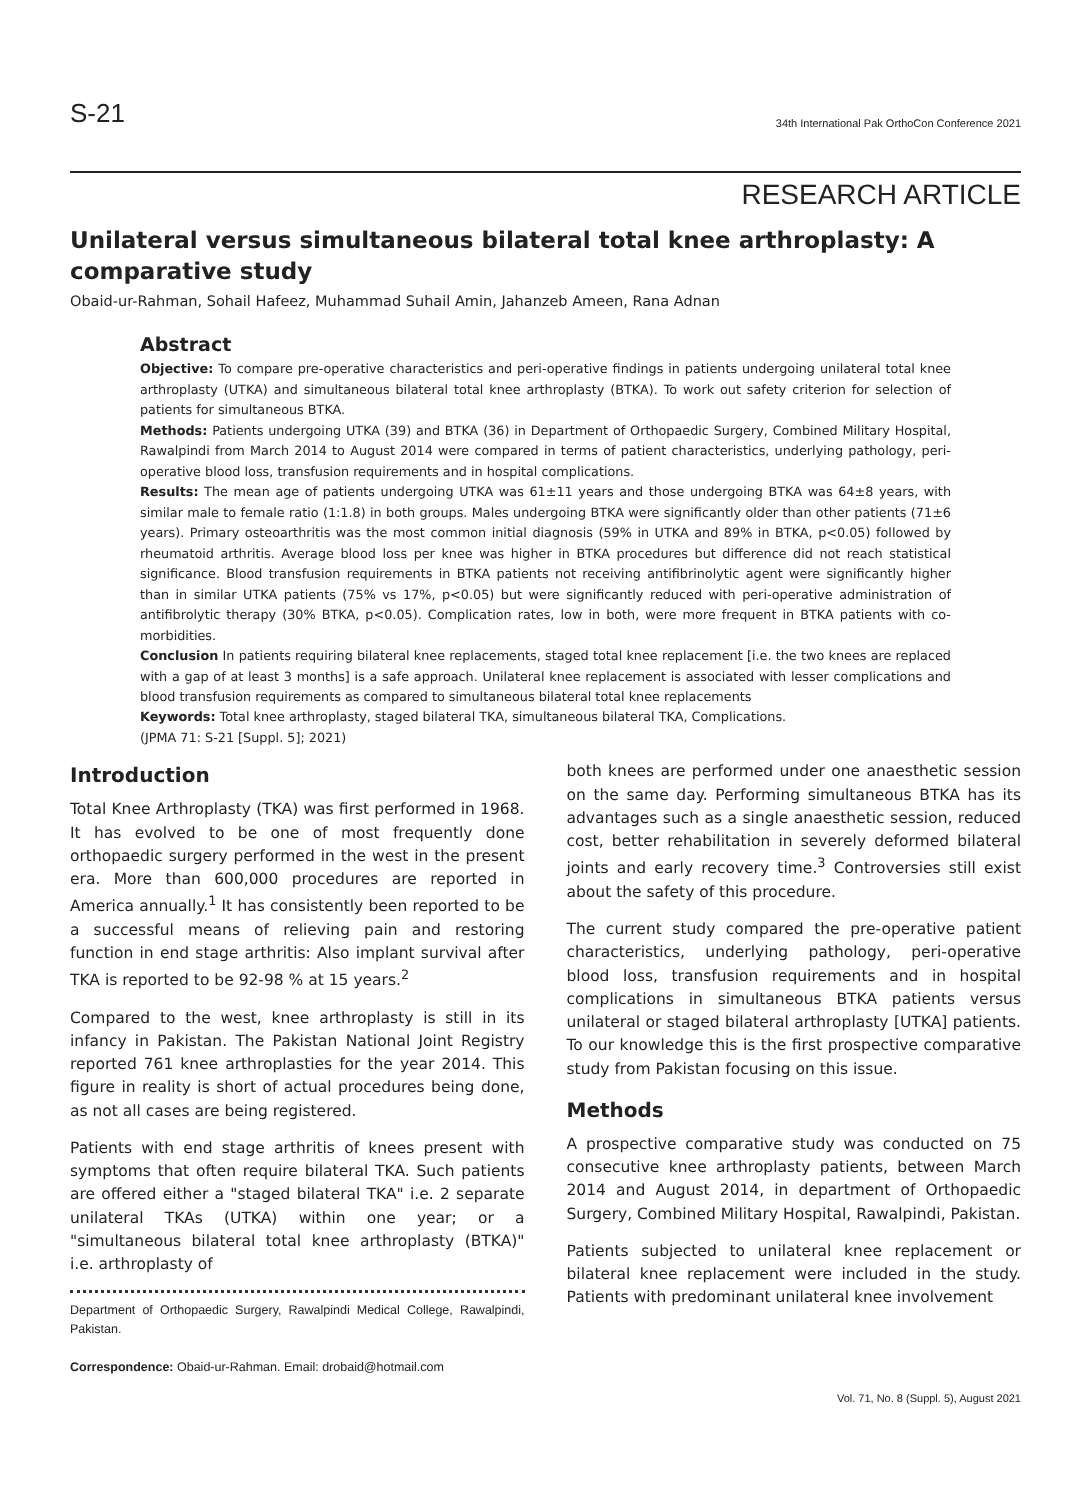S-21
34th International Pak OrthoCon Conference 2021
RESEARCH ARTICLE
Unilateral versus simultaneous bilateral total knee arthroplasty: A comparative study
Obaid-ur-Rahman, Sohail Hafeez, Muhammad Suhail Amin, Jahanzeb Ameen, Rana Adnan
Abstract
Objective: To compare pre-operative characteristics and peri-operative findings in patients undergoing unilateral total knee arthroplasty (UTKA) and simultaneous bilateral total knee arthroplasty (BTKA). To work out safety criterion for selection of patients for simultaneous BTKA.
Methods: Patients undergoing UTKA (39) and BTKA (36) in Department of Orthopaedic Surgery, Combined Military Hospital, Rawalpindi from March 2014 to August 2014 were compared in terms of patient characteristics, underlying pathology, peri-operative blood loss, transfusion requirements and in hospital complications.
Results: The mean age of patients undergoing UTKA was 61±11 years and those undergoing BTKA was 64±8 years, with similar male to female ratio (1:1.8) in both groups. Males undergoing BTKA were significantly older than other patients (71±6 years). Primary osteoarthritis was the most common initial diagnosis (59% in UTKA and 89% in BTKA, p<0.05) followed by rheumatoid arthritis. Average blood loss per knee was higher in BTKA procedures but difference did not reach statistical significance. Blood transfusion requirements in BTKA patients not receiving antifibrinolytic agent were significantly higher than in similar UTKA patients (75% vs 17%, p<0.05) but were significantly reduced with peri-operative administration of antifibrolytic therapy (30% BTKA, p<0.05). Complication rates, low in both, were more frequent in BTKA patients with co-morbidities.
Conclusion In patients requiring bilateral knee replacements, staged total knee replacement [i.e. the two knees are replaced with a gap of at least 3 months] is a safe approach. Unilateral knee replacement is associated with lesser complications and blood transfusion requirements as compared to simultaneous bilateral total knee replacements
Keywords: Total knee arthroplasty, staged bilateral TKA, simultaneous bilateral TKA, Complications.
(JPMA 71: S-21 [Suppl. 5]; 2021)
Introduction
Total Knee Arthroplasty (TKA) was first performed in 1968. It has evolved to be one of most frequently done orthopaedic surgery performed in the west in the present era. More than 600,000 procedures are reported in America annually.<sup>1</sup> It has consistently been reported to be a successful means of relieving pain and restoring function in end stage arthritis: Also implant survival after TKA is reported to be 92-98 % at 15 years.<sup>2</sup>
Compared to the west, knee arthroplasty is still in its infancy in Pakistan. The Pakistan National Joint Registry reported 761 knee arthroplasties for the year 2014. This figure in reality is short of actual procedures being done, as not all cases are being registered.
Patients with end stage arthritis of knees present with symptoms that often require bilateral TKA. Such patients are offered either a "staged bilateral TKA" i.e. 2 separate unilateral TKAs (UTKA) within one year; or a "simultaneous bilateral total knee arthroplasty (BTKA)" i.e. arthroplasty of
Department of Orthopaedic Surgery, Rawalpindi Medical College, Rawalpindi, Pakistan.
Correspondence: Obaid-ur-Rahman. Email: drobaid@hotmail.com
both knees are performed under one anaesthetic session on the same day. Performing simultaneous BTKA has its advantages such as a single anaesthetic session, reduced cost, better rehabilitation in severely deformed bilateral joints and early recovery time.<sup>3</sup> Controversies still exist about the safety of this procedure.
The current study compared the pre-operative patient characteristics, underlying pathology, peri-operative blood loss, transfusion requirements and in hospital complications in simultaneous BTKA patients versus unilateral or staged bilateral arthroplasty [UTKA] patients. To our knowledge this is the first prospective comparative study from Pakistan focusing on this issue.
Methods
A prospective comparative study was conducted on 75 consecutive knee arthroplasty patients, between March 2014 and August 2014, in department of Orthopaedic Surgery, Combined Military Hospital, Rawalpindi, Pakistan.
Patients subjected to unilateral knee replacement or bilateral knee replacement were included in the study. Patients with predominant unilateral knee involvement
Vol. 71, No. 8 (Suppl. 5), August 2021